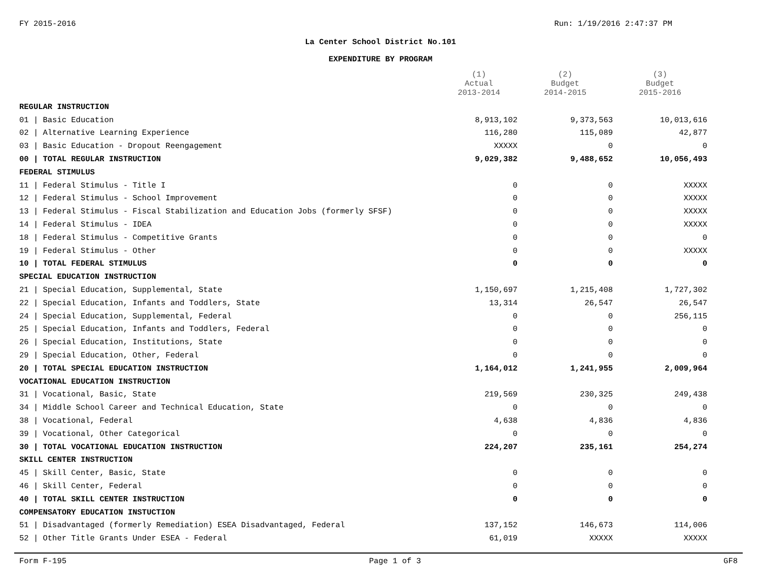FY 2015-2016 Run: 1/19/2016 2:47:37 PM
La Center School District No.101
EXPENDITURE BY PROGRAM
| | (1) Actual 2013-2014 | (2) Budget 2014-2015 | (3) Budget 2015-2016 |
| --- | --- | --- | --- |
| REGULAR INSTRUCTION | | | |
| 01 / Basic Education | 8,913,102 | 9,373,563 | 10,013,616 |
| 02 / Alternative Learning Experience | 116,280 | 115,089 | 42,877 |
| 03 / Basic Education - Dropout Reengagement | XXXXX | 0 | 0 |
| 00 / TOTAL REGULAR INSTRUCTION | 9,029,382 | 9,488,652 | 10,056,493 |
| FEDERAL STIMULUS | | | |
| 11 / Federal Stimulus - Title I | 0 | 0 | XXXXX |
| 12 / Federal Stimulus - School Improvement | 0 | 0 | XXXXX |
| 13 / Federal Stimulus - Fiscal Stabilization and Education Jobs (formerly SFSF) | 0 | 0 | XXXXX |
| 14 / Federal Stimulus - IDEA | 0 | 0 | XXXXX |
| 18 / Federal Stimulus - Competitive Grants | 0 | 0 | 0 |
| 19 / Federal Stimulus - Other | 0 | 0 | XXXXX |
| 10 / TOTAL FEDERAL STIMULUS | 0 | 0 | 0 |
| SPECIAL EDUCATION INSTRUCTION | | | |
| 21 / Special Education, Supplemental, State | 1,150,697 | 1,215,408 | 1,727,302 |
| 22 / Special Education, Infants and Toddlers, State | 13,314 | 26,547 | 26,547 |
| 24 / Special Education, Supplemental, Federal | 0 | 0 | 256,115 |
| 25 / Special Education, Infants and Toddlers, Federal | 0 | 0 | 0 |
| 26 / Special Education, Institutions, State | 0 | 0 | 0 |
| 29 / Special Education, Other, Federal | 0 | 0 | 0 |
| 20 / TOTAL SPECIAL EDUCATION INSTRUCTION | 1,164,012 | 1,241,955 | 2,009,964 |
| VOCATIONAL EDUCATION INSTRUCTION | | | |
| 31 / Vocational, Basic, State | 219,569 | 230,325 | 249,438 |
| 34 / Middle School Career and Technical Education, State | 0 | 0 | 0 |
| 38 / Vocational, Federal | 4,638 | 4,836 | 4,836 |
| 39 / Vocational, Other Categorical | 0 | 0 | 0 |
| 30 / TOTAL VOCATIONAL EDUCATION INSTRUCTION | 224,207 | 235,161 | 254,274 |
| SKILL CENTER INSTRUCTION | | | |
| 45 / Skill Center, Basic, State | 0 | 0 | 0 |
| 46 / Skill Center, Federal | 0 | 0 | 0 |
| 40 / TOTAL SKILL CENTER INSTRUCTION | 0 | 0 | 0 |
| COMPENSATORY EDUCATION INSTUCTION | | | |
| 51 / Disadvantaged (formerly Remediation) ESEA Disadvantaged, Federal | 137,152 | 146,673 | 114,006 |
| 52 / Other Title Grants Under ESEA - Federal | 61,019 | XXXXX | XXXXX |
Form F-195 Page 1 of 3 GF8